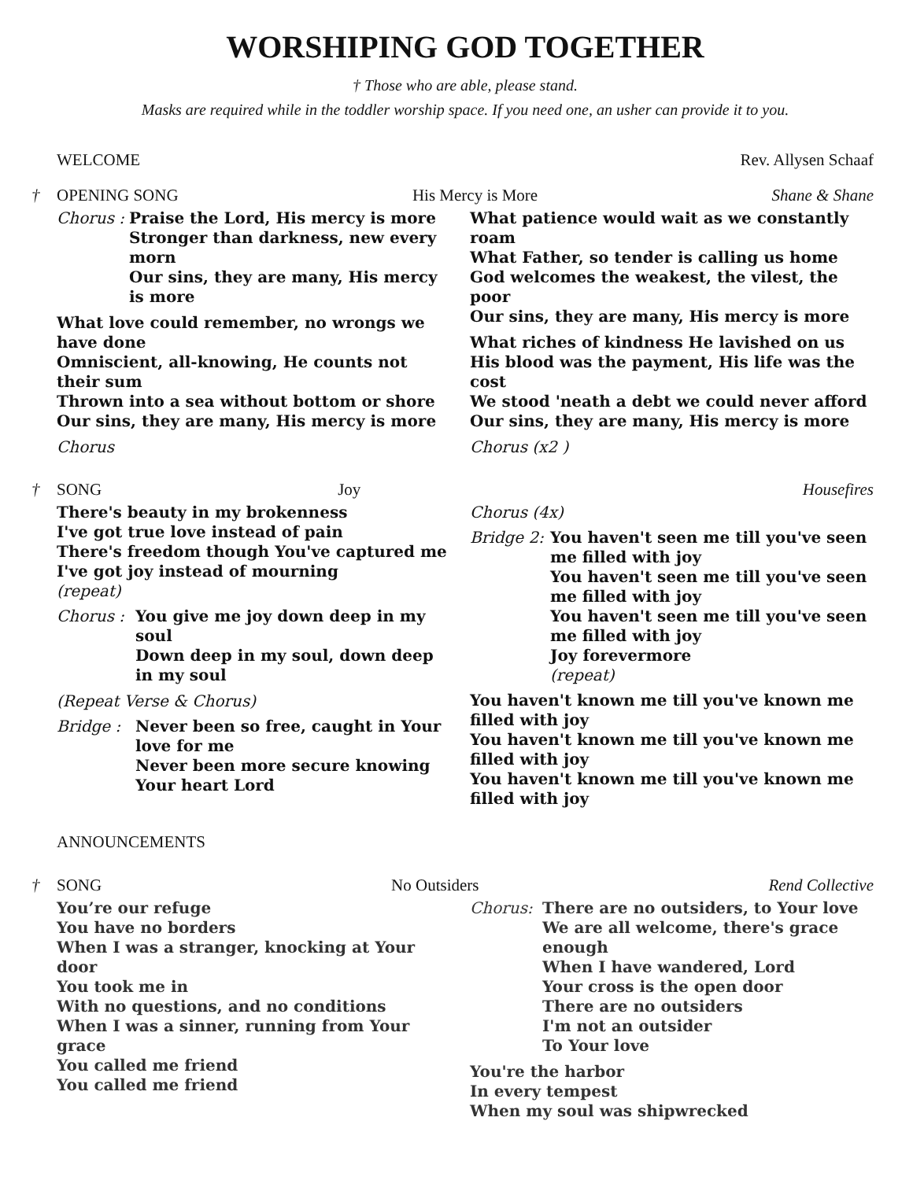WORSHIPING GOD TOGETHER
† Those who are able, please stand.
Masks are required while in the toddler worship space. If you need one, an usher can provide it to you.
WELCOME Rev. Allysen Schaaf
† OPENING SONG His Mercy is More Shane & Shane
Chorus :
Praise the Lord, His mercy is more
Stronger than darkness, new every morn
Our sins, they are many, His mercy is more
What love could remember, no wrongs we have done
Omniscient, all-knowing, He counts not their sum
Thrown into a sea without bottom or shore
Our sins, they are many, His mercy is more
Chorus
What patience would wait as we constantly roam
What Father, so tender is calling us home
God welcomes the weakest, the vilest, the poor
Our sins, they are many, His mercy is more
What riches of kindness He lavished on us
His blood was the payment, His life was the cost
We stood 'neath a debt we could never afford
Our sins, they are many, His mercy is more
Chorus (x2 )
† SONG Joy Housefires
There's beauty in my brokenness
I've got true love instead of pain
There's freedom though You've captured me
I've got joy instead of mourning
(repeat)
Chorus :
You give me joy down deep in my soul
Down deep in my soul, down deep in my soul
(Repeat Verse & Chorus)
Bridge :
Never been so free, caught in Your love for me
Never been more secure knowing Your heart Lord
Chorus (4x)
Bridge 2:
You haven't seen me till you've seen me filled with joy
You haven't seen me till you've seen me filled with joy
You haven't seen me till you've seen me filled with joy
Joy forevermore
(repeat)
You haven't known me till you've known me filled with joy
You haven't known me till you've known me filled with joy
You haven't known me till you've known me filled with joy
ANNOUNCEMENTS
† SONG No Outsiders Rend Collective
You’re our refuge
You have no borders
When I was a stranger, knocking at Your door
You took me in
With no questions, and no conditions
When I was a sinner, running from Your grace
You called me friend
You called me friend
Chorus:
There are no outsiders, to Your love
We are all welcome, there's grace enough
When I have wandered, Lord
Your cross is the open door
There are no outsiders
I'm not an outsider
To Your love
You're the harbor
In every tempest
When my soul was shipwrecked